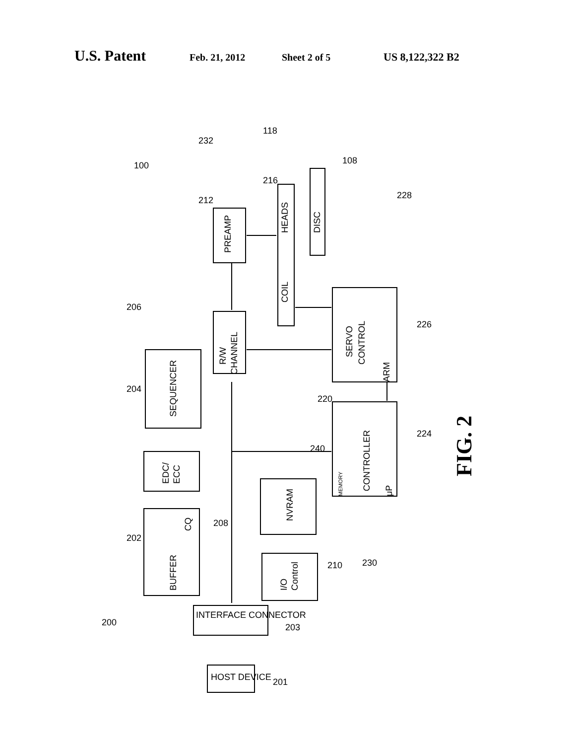U.S. Patent Feb. 21, 2012 Sheet 2 of 5 US 8,122,322 B2
PREAMP
HEADS
COIL
DISC
R/W
CHANNEL
SEQUENCER
SERVO
CONTROL
ARM
EDC/
ECC
NVRAM
CONTROLLER
MEMORY
μP
BUFFER
CQ
I/O
Control
INTERFACE CONNECTOR
HOST DEVICE
100
212
232
118
108
216
228
226
220
224
240
230
206
204
208
202
210
200
203
201
FIG. 2